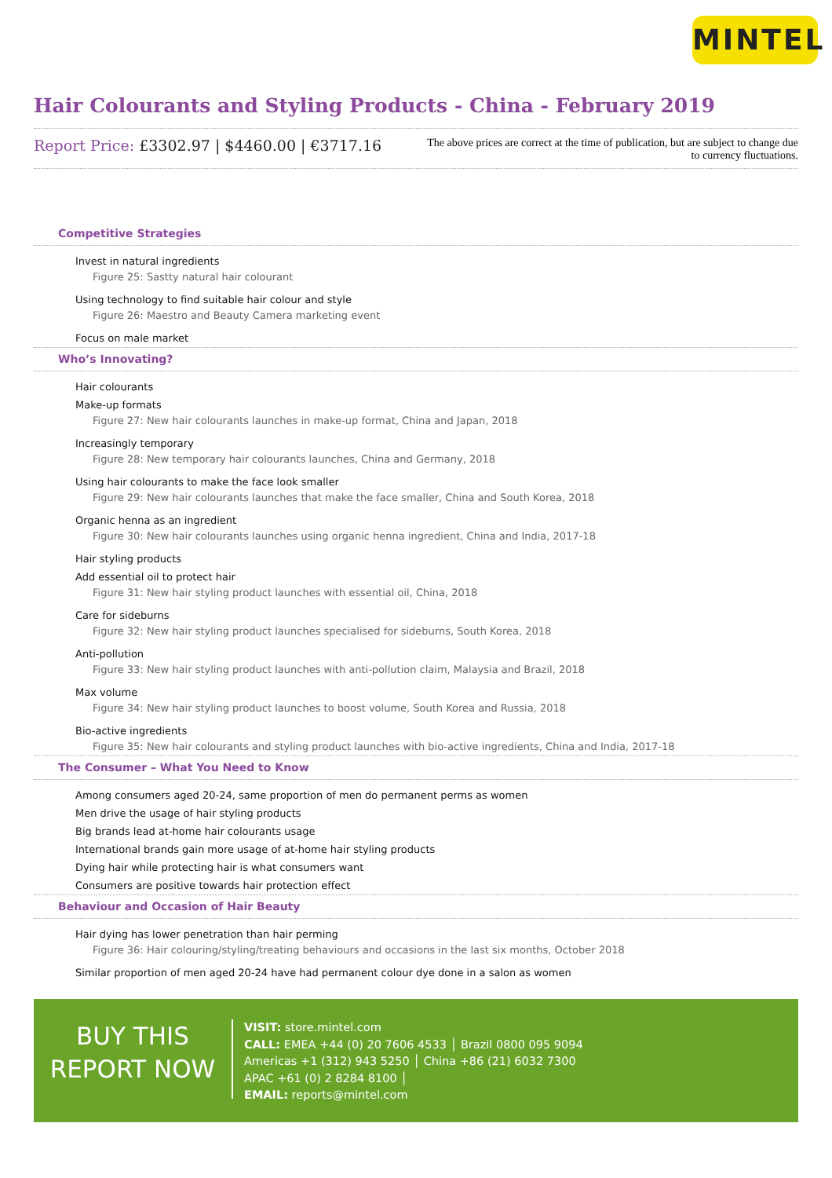MINTEL
Hair Colourants and Styling Products - China - February 2019
Report Price: £3302.97 | $4460.00 | €3717.16
The above prices are correct at the time of publication, but are subject to change due to currency fluctuations.
Competitive Strategies
Invest in natural ingredients
Figure 25: Sastty natural hair colourant
Using technology to find suitable hair colour and style
Figure 26: Maestro and Beauty Camera marketing event
Focus on male market
Who’s Innovating?
Hair colourants
Make-up formats
Figure 27: New hair colourants launches in make-up format, China and Japan, 2018
Increasingly temporary
Figure 28: New temporary hair colourants launches, China and Germany, 2018
Using hair colourants to make the face look smaller
Figure 29: New hair colourants launches that make the face smaller, China and South Korea, 2018
Organic henna as an ingredient
Figure 30: New hair colourants launches using organic henna ingredient, China and India, 2017-18
Hair styling products
Add essential oil to protect hair
Figure 31: New hair styling product launches with essential oil, China, 2018
Care for sideburns
Figure 32: New hair styling product launches specialised for sideburns, South Korea, 2018
Anti-pollution
Figure 33: New hair styling product launches with anti-pollution claim, Malaysia and Brazil, 2018
Max volume
Figure 34: New hair styling product launches to boost volume, South Korea and Russia, 2018
Bio-active ingredients
Figure 35: New hair colourants and styling product launches with bio-active ingredients, China and India, 2017-18
The Consumer – What You Need to Know
Among consumers aged 20-24, same proportion of men do permanent perms as women
Men drive the usage of hair styling products
Big brands lead at-home hair colourants usage
International brands gain more usage of at-home hair styling products
Dying hair while protecting hair is what consumers want
Consumers are positive towards hair protection effect
Behaviour and Occasion of Hair Beauty
Hair dying has lower penetration than hair perming
Figure 36: Hair colouring/styling/treating behaviours and occasions in the last six months, October 2018
Similar proportion of men aged 20-24 have had permanent colour dye done in a salon as women
BUY THIS
REPORT NOW
VISIT: store.mintel.com
CALL: EMEA +44 (0) 20 7606 4533 │ Brazil 0800 095 9094
Americas +1 (312) 943 5250 │ China +86 (21) 6032 7300
APAC +61 (0) 2 8284 8100 │
EMAIL: reports@mintel.com